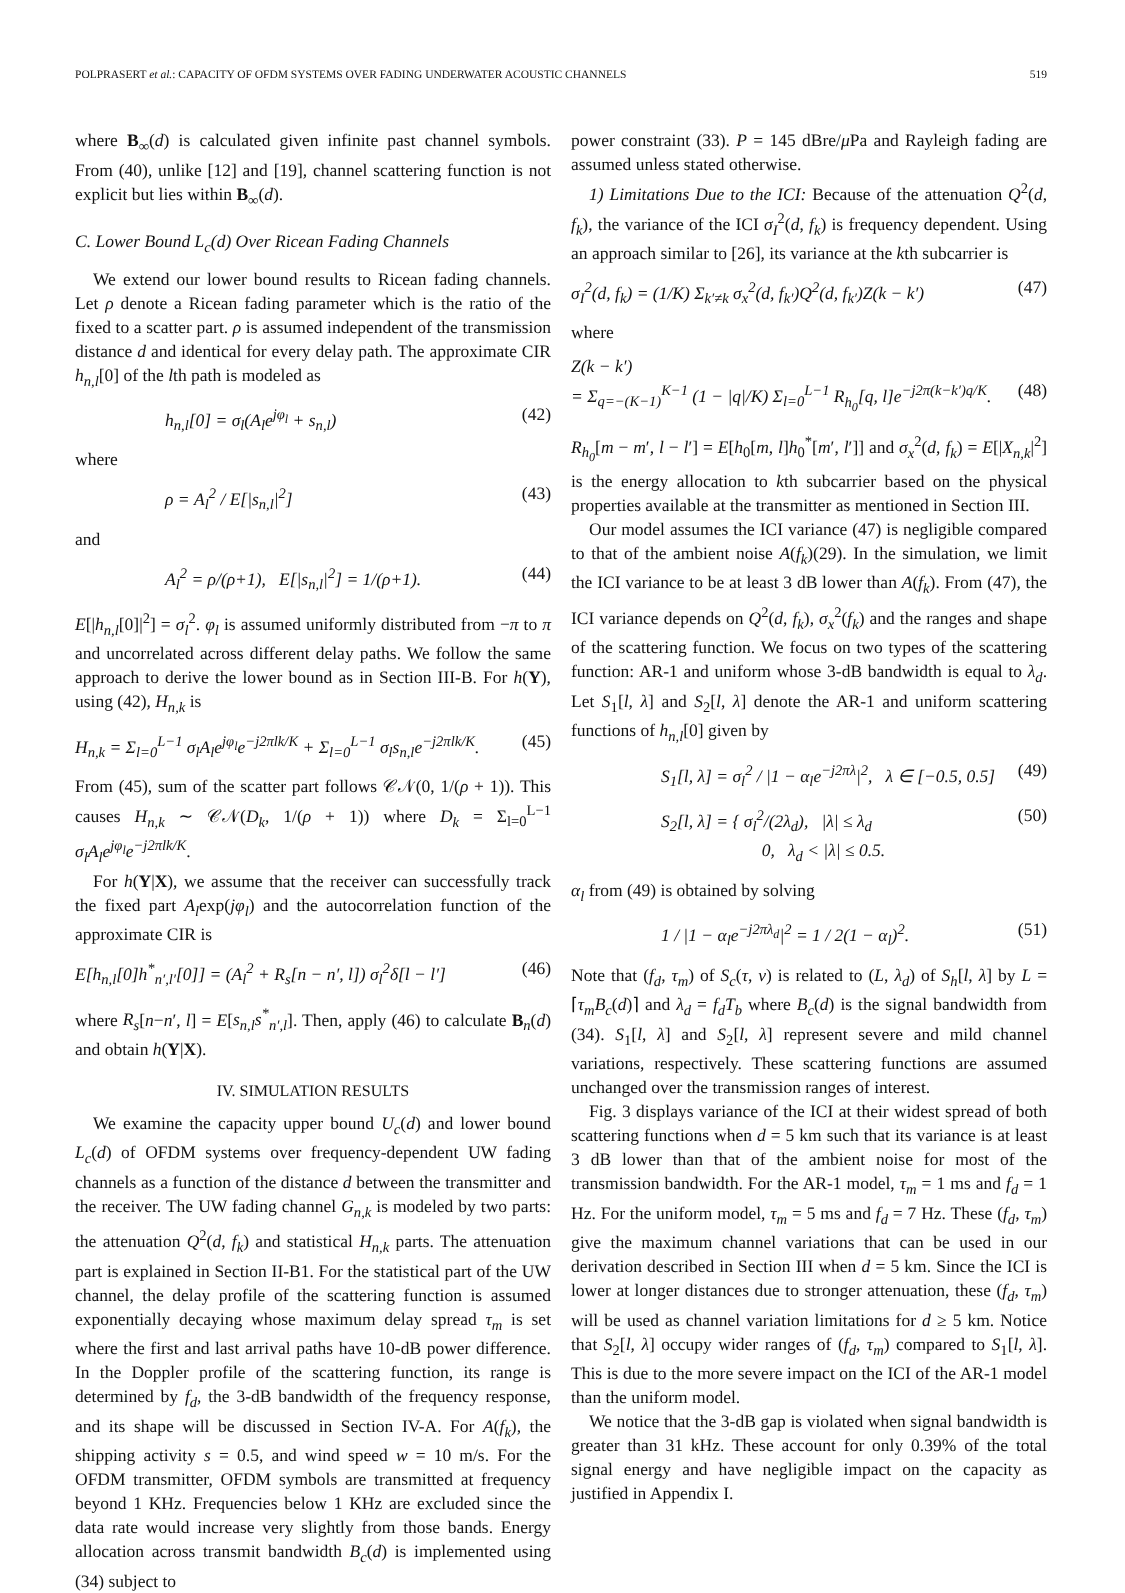POLPRASERT et al.: CAPACITY OF OFDM SYSTEMS OVER FADING UNDERWATER ACOUSTIC CHANNELS 519
where B<sub>∞</sub>(d) is calculated given infinite past channel symbols. From (40), unlike [12] and [19], channel scattering function is not explicit but lies within B<sub>∞</sub>(d).
C. Lower Bound L<sub>c</sub>(d) Over Ricean Fading Channels
We extend our lower bound results to Ricean fading channels. Let ρ denote a Ricean fading parameter which is the ratio of the fixed to a scatter part. ρ is assumed independent of the transmission distance d and identical for every delay path. The approximate CIR h<sub>n,l</sub>[0] of the lth path is modeled as
h<sub>n,l</sub>[0] = σ<sub>l</sub>(A<sub>l</sub>e<sup>jφ<sub>l</sub></sup> + s<sub>n,l</sub>) (42)
where
ρ = A<sub>l</sub><sup>2</sup> / E[|s<sub>n,l</sub>|<sup>2</sup>] (43)
and
A<sub>l</sub><sup>2</sup> = ρ/(ρ+1), E[|s<sub>n,l</sub>|<sup>2</sup>] = 1/(ρ+1). (44)
E[|h<sub>n,l</sub>[0]|<sup>2</sup>] = σ<sub>l</sub><sup>2</sup>. φ<sub>l</sub> is assumed uniformly distributed from −π to π and uncorrelated across different delay paths. We follow the same approach to derive the lower bound as in Section III-B. For h(Y), using (42), H<sub>n,k</sub> is
H<sub>n,k</sub> = Σ<sub>l=0</sub><sup>L−1</sup> σ<sub>l</sub>A<sub>l</sub>e<sup>jφ<sub>l</sub></sup>e<sup>−j2πlk/K</sup> + Σ<sub>l=0</sub><sup>L−1</sup> σ<sub>l</sub>s<sub>n,l</sub>e<sup>−j2πlk/K</sup>. (45)
From (45), sum of the scatter part follows 𝒞𝒩(0, 1/(ρ + 1)). This causes H<sub>n,k</sub> ∼ 𝒞𝒩(D<sub>k</sub>, 1/(ρ + 1)) where D<sub>k</sub> = Σ<sub>l=0</sub><sup>L−1</sup> σ<sub>l</sub>A<sub>l</sub>e<sup>jφ<sub>l</sub></sup>e<sup>−j2πlk/K</sup>.
For h(Y|X), we assume that the receiver can successfully track the fixed part A<sub>l</sub>exp(jφ<sub>l</sub>) and the autocorrelation function of the approximate CIR is
E[h<sub>n,l</sub>[0]h<sup>*</sup><sub>n′,l′</sub>[0]] = (A<sub>l</sub><sup>2</sup> + R<sub>s</sub>[n − n′, l]) σ<sub>l</sub><sup>2</sup>δ[l − l′] (46)
where R<sub>s</sub>[n−n′, l] = E[s<sub>n,l</sub>s<sup>*</sup><sub>n′,l</sub>]. Then, apply (46) to calculate B<sub>n</sub>(d) and obtain h(Y|X).
IV. SIMULATION RESULTS
We examine the capacity upper bound U<sub>c</sub>(d) and lower bound L<sub>c</sub>(d) of OFDM systems over frequency-dependent UW fading channels as a function of the distance d between the transmitter and the receiver. The UW fading channel G<sub>n,k</sub> is modeled by two parts: the attenuation Q<sup>2</sup>(d, f<sub>k</sub>) and statistical H<sub>n,k</sub> parts. The attenuation part is explained in Section II-B1. For the statistical part of the UW channel, the delay profile of the scattering function is assumed exponentially decaying whose maximum delay spread τ<sub>m</sub> is set where the first and last arrival paths have 10-dB power difference. In the Doppler profile of the scattering function, its range is determined by f<sub>d</sub>, the 3-dB bandwidth of the frequency response, and its shape will be discussed in Section IV-A. For A(f<sub>k</sub>), the shipping activity s = 0.5, and wind speed w = 10 m/s. For the OFDM transmitter, OFDM symbols are transmitted at frequency beyond 1 KHz. Frequencies below 1 KHz are excluded since the data rate would increase very slightly from those bands. Energy allocation across transmit bandwidth B<sub>c</sub>(d) is implemented using (34) subject to
power constraint (33). P = 145 dBre/μ Pa and Rayleigh fading are assumed unless stated otherwise.
1) Limitations Due to the ICI: Because of the attenuation Q<sup>2</sup>(d, f<sub>k</sub>), the variance of the ICI σ<sub>I</sub><sup>2</sup>(d, f<sub>k</sub>) is frequency dependent. Using an approach similar to [26], its variance at the kth subcarrier is
σ<sub>I</sub><sup>2</sup>(d, f<sub>k</sub>) = (1/K) Σ<sub>k′≠k</sub> σ<sub>x</sub><sup>2</sup>(d, f<sub>k′</sub>)Q<sup>2</sup>(d, f<sub>k′</sub>)Z(k − k′) (47)
where
Z(k − k′)
= Σ<sub>q=−(K−1)</sub><sup>K−1</sup> (1 − |q|/K) Σ<sub>l=0</sub><sup>L−1</sup> R<sub>h<sub>0</sub></sub>[q, l]e<sup>−j2π(k−k′)q/K</sup>.
(48)
R<sub>h<sub>0</sub></sub>[m − m′, l − l′] = E[h<sub>0</sub>[m, l]h<sub>0</sub><sup>*</sup>[m′, l′]] and σ<sub>x</sub><sup>2</sup>(d, f<sub>k</sub>) = E[|X<sub>n,k</sub>|<sup>2</sup>] is the energy allocation to kth subcarrier based on the physical properties available at the transmitter as mentioned in Section III.
Our model assumes the ICI variance (47) is negligible compared to that of the ambient noise A(f<sub>k</sub>)(29). In the simulation, we limit the ICI variance to be at least 3 dB lower than A(f<sub>k</sub>). From (47), the ICI variance depends on Q<sup>2</sup>(d, f<sub>k</sub>), σ<sub>x</sub><sup>2</sup>(f<sub>k</sub>) and the ranges and shape of the scattering function. We focus on two types of the scattering function: AR-1 and uniform whose 3-dB bandwidth is equal to λ<sub>d</sub>. Let S<sub>1</sub>[l, λ] and S<sub>2</sub>[l, λ] denote the AR-1 and uniform scattering functions of h<sub>n,l</sub>[0] given by
S<sub>1</sub>[l, λ] = σ<sub>l</sub><sup>2</sup> / |1 − α<sub>l</sub>e<sup>−j2πλ</sup>|<sup>2</sup>, λ ∈ [−0.5, 0.5] (49)
S<sub>2</sub>[l, λ] = { σ<sub>l</sub><sup>2</sup>/(2λ<sub>d</sub>), |λ| ≤ λ<sub>d</sub>
0, λ<sub>d</sub> < |λ| ≤ 0.5. (50)
α<sub>l</sub> from (49) is obtained by solving
1 / |1 − α<sub>l</sub>e<sup>−j2πλ<sub>d</sub></sup>|<sup>2</sup> = 1 / 2(1 − α<sub>l</sub>)<sup>2</sup>. (51)
Note that (f<sub>d</sub>, τ<sub>m</sub>) of S<sub>c</sub>(τ, ν) is related to (L, λ<sub>d</sub>) of S<sub>h</sub>[l, λ] by L = ⌈τ<sub>m</sub>B<sub>c</sub>(d)⌉ and λ<sub>d</sub> = f<sub>d</sub>T<sub>b</sub> where B<sub>c</sub>(d) is the signal bandwidth from (34). S<sub>1</sub>[l, λ] and S<sub>2</sub>[l, λ] represent severe and mild channel variations, respectively. These scattering functions are assumed unchanged over the transmission ranges of interest.
Fig. 3 displays variance of the ICI at their widest spread of both scattering functions when d = 5 km such that its variance is at least 3 dB lower than that of the ambient noise for most of the transmission bandwidth. For the AR-1 model, τ<sub>m</sub> = 1 ms and f<sub>d</sub> = 1 Hz. For the uniform model, τ<sub>m</sub> = 5 ms and f<sub>d</sub> = 7 Hz. These (f<sub>d</sub>, τ<sub>m</sub>) give the maximum channel variations that can be used in our derivation described in Section III when d = 5 km. Since the ICI is lower at longer distances due to stronger attenuation, these (f<sub>d</sub>, τ<sub>m</sub>) will be used as channel variation limitations for d ≥ 5 km. Notice that S<sub>2</sub>[l, λ] occupy wider ranges of (f<sub>d</sub>, τ<sub>m</sub>) compared to S<sub>1</sub>[l, λ]. This is due to the more severe impact on the ICI of the AR-1 model than the uniform model.
We notice that the 3-dB gap is violated when signal bandwidth is greater than 31 kHz. These account for only 0.39% of the total signal energy and have negligible impact on the capacity as justified in Appendix I.